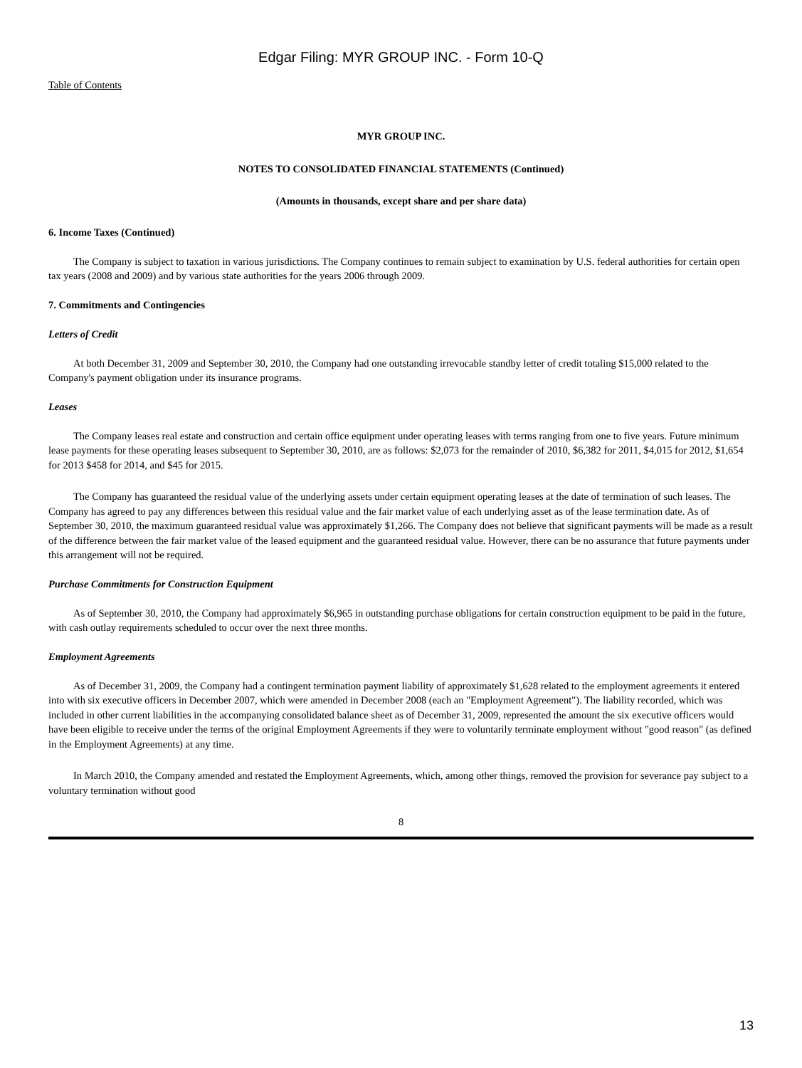Edgar Filing: MYR GROUP INC. - Form 10-Q
Table of Contents
MYR GROUP INC.
NOTES TO CONSOLIDATED FINANCIAL STATEMENTS (Continued)
(Amounts in thousands, except share and per share data)
6. Income Taxes (Continued)
The Company is subject to taxation in various jurisdictions. The Company continues to remain subject to examination by U.S. federal authorities for certain open tax years (2008 and 2009) and by various state authorities for the years 2006 through 2009.
7. Commitments and Contingencies
Letters of Credit
At both December 31, 2009 and September 30, 2010, the Company had one outstanding irrevocable standby letter of credit totaling $15,000 related to the Company's payment obligation under its insurance programs.
Leases
The Company leases real estate and construction and certain office equipment under operating leases with terms ranging from one to five years. Future minimum lease payments for these operating leases subsequent to September 30, 2010, are as follows: $2,073 for the remainder of 2010, $6,382 for 2011, $4,015 for 2012, $1,654 for 2013 $458 for 2014, and $45 for 2015.
The Company has guaranteed the residual value of the underlying assets under certain equipment operating leases at the date of termination of such leases. The Company has agreed to pay any differences between this residual value and the fair market value of each underlying asset as of the lease termination date. As of September 30, 2010, the maximum guaranteed residual value was approximately $1,266. The Company does not believe that significant payments will be made as a result of the difference between the fair market value of the leased equipment and the guaranteed residual value. However, there can be no assurance that future payments under this arrangement will not be required.
Purchase Commitments for Construction Equipment
As of September 30, 2010, the Company had approximately $6,965 in outstanding purchase obligations for certain construction equipment to be paid in the future, with cash outlay requirements scheduled to occur over the next three months.
Employment Agreements
As of December 31, 2009, the Company had a contingent termination payment liability of approximately $1,628 related to the employment agreements it entered into with six executive officers in December 2007, which were amended in December 2008 (each an "Employment Agreement"). The liability recorded, which was included in other current liabilities in the accompanying consolidated balance sheet as of December 31, 2009, represented the amount the six executive officers would have been eligible to receive under the terms of the original Employment Agreements if they were to voluntarily terminate employment without "good reason" (as defined in the Employment Agreements) at any time.
In March 2010, the Company amended and restated the Employment Agreements, which, among other things, removed the provision for severance pay subject to a voluntary termination without good
8
13